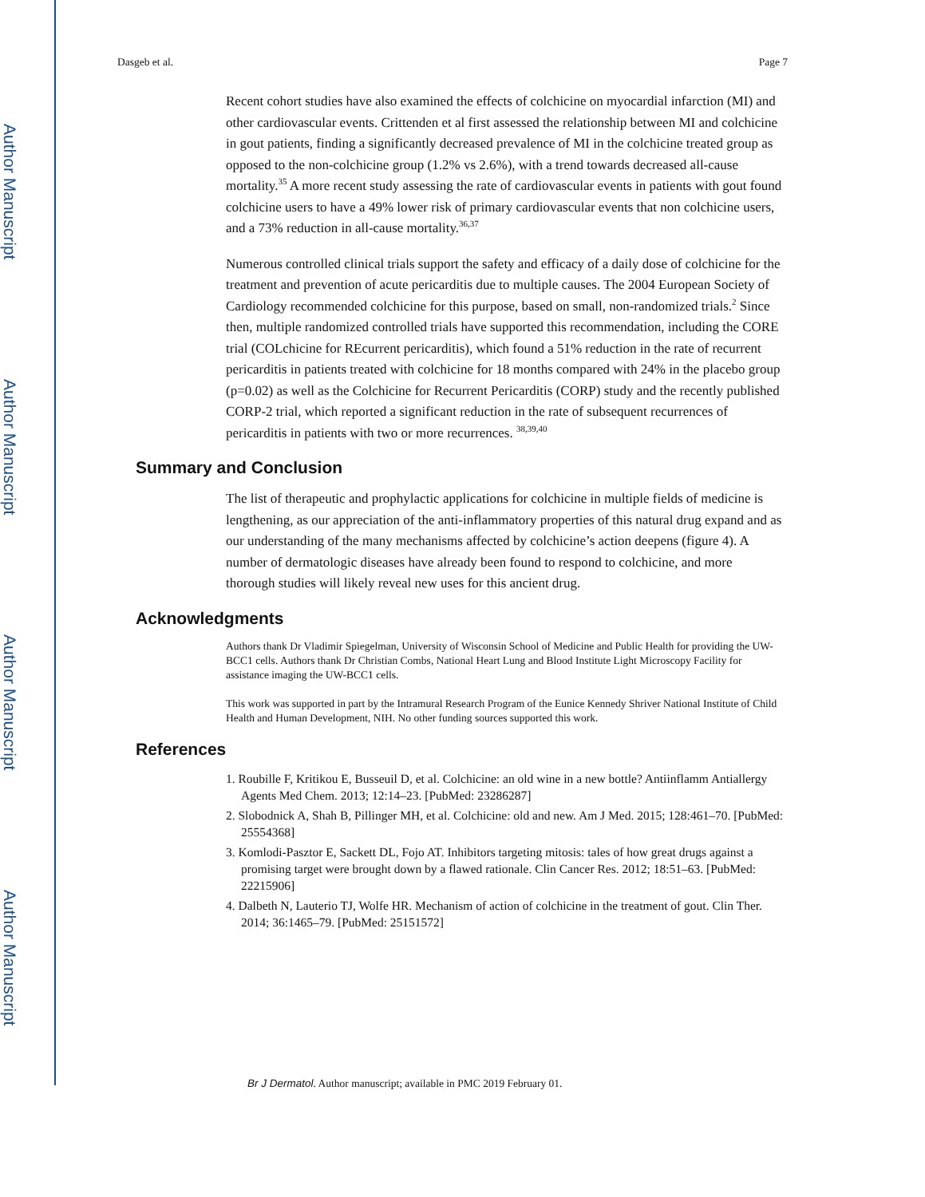Author Manuscript
Author Manuscript
Author Manuscript
Author Manuscript
Dasgeb et al. Page 7
Recent cohort studies have also examined the effects of colchicine on myocardial infarction (MI) and other cardiovascular events. Crittenden et al first assessed the relationship between MI and colchicine in gout patients, finding a significantly decreased prevalence of MI in the colchicine treated group as opposed to the non-colchicine group (1.2% vs 2.6%), with a trend towards decreased all-cause mortality.<sup>35</sup> A more recent study assessing the rate of cardiovascular events in patients with gout found colchicine users to have a 49% lower risk of primary cardiovascular events that non colchicine users, and a 73% reduction in all-cause mortality.<sup>36,37</sup>
Numerous controlled clinical trials support the safety and efficacy of a daily dose of colchicine for the treatment and prevention of acute pericarditis due to multiple causes. The 2004 European Society of Cardiology recommended colchicine for this purpose, based on small, non-randomized trials.<sup>2</sup> Since then, multiple randomized controlled trials have supported this recommendation, including the CORE trial (COLchicine for REcurrent pericarditis), which found a 51% reduction in the rate of recurrent pericarditis in patients treated with colchicine for 18 months compared with 24% in the placebo group (p=0.02) as well as the Colchicine for Recurrent Pericarditis (CORP) study and the recently published CORP-2 trial, which reported a significant reduction in the rate of subsequent recurrences of pericarditis in patients with two or more recurrences. <sup>38,39,40</sup>
Summary and Conclusion
The list of therapeutic and prophylactic applications for colchicine in multiple fields of medicine is lengthening, as our appreciation of the anti-inflammatory properties of this natural drug expand and as our understanding of the many mechanisms affected by colchicine’s action deepens (figure 4). A number of dermatologic diseases have already been found to respond to colchicine, and more thorough studies will likely reveal new uses for this ancient drug.
Acknowledgments
Authors thank Dr Vladimir Spiegelman, University of Wisconsin School of Medicine and Public Health for providing the UW-BCC1 cells. Authors thank Dr Christian Combs, National Heart Lung and Blood Institute Light Microscopy Facility for assistance imaging the UW-BCC1 cells.
This work was supported in part by the Intramural Research Program of the Eunice Kennedy Shriver National Institute of Child Health and Human Development, NIH. No other funding sources supported this work.
References
1. Roubille F, Kritikou E, Busseuil D, et al. Colchicine: an old wine in a new bottle? Antiinflamm Antiallergy Agents Med Chem. 2013; 12:14–23. [PubMed: 23286287]
2. Slobodnick A, Shah B, Pillinger MH, et al. Colchicine: old and new. Am J Med. 2015; 128:461–70. [PubMed: 25554368]
3. Komlodi-Pasztor E, Sackett DL, Fojo AT. Inhibitors targeting mitosis: tales of how great drugs against a promising target were brought down by a flawed rationale. Clin Cancer Res. 2012; 18:51–63. [PubMed: 22215906]
4. Dalbeth N, Lauterio TJ, Wolfe HR. Mechanism of action of colchicine in the treatment of gout. Clin Ther. 2014; 36:1465–79. [PubMed: 25151572]
Br J Dermatol. Author manuscript; available in PMC 2019 February 01.